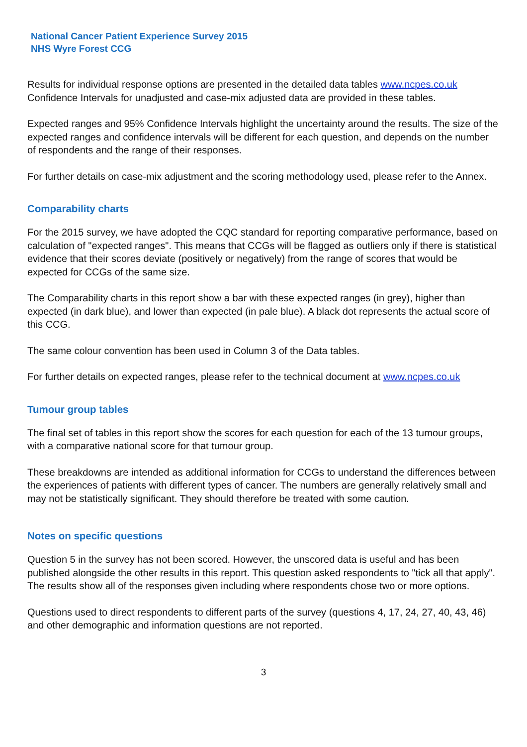National Cancer Patient Experience Survey 2015
NHS Wyre Forest CCG
Results for individual response options are presented in the detailed data tables www.ncpes.co.uk Confidence Intervals for unadjusted and case-mix adjusted data are provided in these tables.
Expected ranges and 95% Confidence Intervals highlight the uncertainty around the results. The size of the expected ranges and confidence intervals will be different for each question, and depends on the number of respondents and the range of their responses.
For further details on case-mix adjustment and the scoring methodology used, please refer to the Annex.
Comparability charts
For the 2015 survey, we have adopted the CQC standard for reporting comparative performance, based on calculation of "expected ranges". This means that CCGs will be flagged as outliers only if there is statistical evidence that their scores deviate (positively or negatively) from the range of scores that would be expected for CCGs of the same size.
The Comparability charts in this report show a bar with these expected ranges (in grey), higher than expected (in dark blue), and lower than expected (in pale blue). A black dot represents the actual score of this CCG.
The same colour convention has been used in Column 3 of the Data tables.
For further details on expected ranges, please refer to the technical document at www.ncpes.co.uk
Tumour group tables
The final set of tables in this report show the scores for each question for each of the 13 tumour groups, with a comparative national score for that tumour group.
These breakdowns are intended as additional information for CCGs to understand the differences between the experiences of patients with different types of cancer. The numbers are generally relatively small and may not be statistically significant. They should therefore be treated with some caution.
Notes on specific questions
Question 5 in the survey has not been scored. However, the unscored data is useful and has been published alongside the other results in this report. This question asked respondents to "tick all that apply". The results show all of the responses given including where respondents chose two or more options.
Questions used to direct respondents to different parts of the survey (questions 4, 17, 24, 27, 40, 43, 46) and other demographic and information questions are not reported.
3